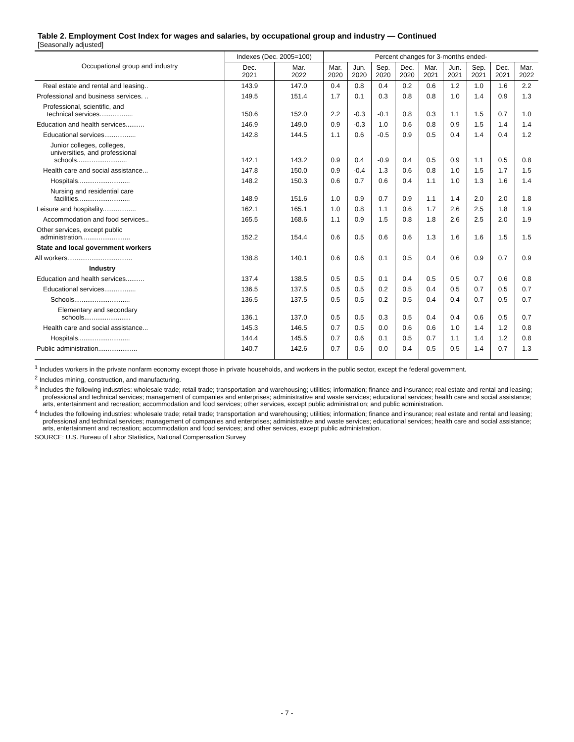Table 2. Employment Cost Index for wages and salaries, by occupational group and industry — Continued
[Seasonally adjusted]
| Occupational group and industry | Indexes (Dec. 2005=100) | | Percent changes for 3-months ended- | | | | | | | | |
| --- | --- | --- | --- | --- | --- | --- | --- | --- | --- | --- | --- |
| | Dec. 2021 | Mar. 2022 | Mar. 2020 | Jun. 2020 | Sep. 2020 | Dec. 2020 | Mar. 2021 | Jun. 2021 | Sep. 2021 | Dec. 2021 | Mar. 2022 |
| Real estate and rental and leasing.. | 143.9 | 147.0 | 0.4 | 0.8 | 0.4 | 0.2 | 0.6 | 1.2 | 1.0 | 1.6 | 2.2 |
| Professional and business services. .. | 149.5 | 151.4 | 1.7 | 0.1 | 0.3 | 0.8 | 0.8 | 1.0 | 1.4 | 0.9 | 1.3 |
| Professional, scientific, and technical services.................. | 150.6 | 152.0 | 2.2 | -0.3 | -0.1 | 0.8 | 0.3 | 1.1 | 1.5 | 0.7 | 1.0 |
| Education and health services.......... | 146.9 | 149.0 | 0.9 | -0.3 | 1.0 | 0.6 | 0.8 | 0.9 | 1.5 | 1.4 | 1.4 |
| Educational services................. | 142.8 | 144.5 | 1.1 | 0.6 | -0.5 | 0.9 | 0.5 | 0.4 | 1.4 | 0.4 | 1.2 |
| Junior colleges, colleges, universities, and professional schools........................... | 142.1 | 143.2 | 0.9 | 0.4 | -0.9 | 0.4 | 0.5 | 0.9 | 1.1 | 0.5 | 0.8 |
| Health care and social assistance... | 147.8 | 150.0 | 0.9 | -0.4 | 1.3 | 0.6 | 0.8 | 1.0 | 1.5 | 1.7 | 1.5 |
| Hospitals............................ | 148.2 | 150.3 | 0.6 | 0.7 | 0.6 | 0.4 | 1.1 | 1.0 | 1.3 | 1.6 | 1.4 |
| Nursing and residential care facilities............................ | 148.9 | 151.6 | 1.0 | 0.9 | 0.7 | 0.9 | 1.1 | 1.4 | 2.0 | 2.0 | 1.8 |
| Leisure and hospitality.................. | 162.1 | 165.1 | 1.0 | 0.8 | 1.1 | 0.6 | 1.7 | 2.6 | 2.5 | 1.8 | 1.9 |
| Accommodation and food services.. | 165.5 | 168.6 | 1.1 | 0.9 | 1.5 | 0.8 | 1.8 | 2.6 | 2.5 | 2.0 | 1.9 |
| Other services, except public administration.......................... | 152.2 | 154.4 | 0.6 | 0.5 | 0.6 | 0.6 | 1.3 | 1.6 | 1.6 | 1.5 | 1.5 |
| State and local government workers | | | | | | | | | | | |
| All workers................................... | 138.8 | 140.1 | 0.6 | 0.6 | 0.1 | 0.5 | 0.4 | 0.6 | 0.9 | 0.7 | 0.9 |
| Industry | | | | | | | | | | | |
| Education and health services.......... | 137.4 | 138.5 | 0.5 | 0.5 | 0.1 | 0.4 | 0.5 | 0.5 | 0.7 | 0.6 | 0.8 |
| Educational services................. | 136.5 | 137.5 | 0.5 | 0.5 | 0.2 | 0.5 | 0.4 | 0.5 | 0.7 | 0.5 | 0.7 |
| Schools.............................. | 136.5 | 137.5 | 0.5 | 0.5 | 0.2 | 0.5 | 0.4 | 0.4 | 0.7 | 0.5 | 0.7 |
| Elementary and secondary schools......................... | 136.1 | 137.0 | 0.5 | 0.5 | 0.3 | 0.5 | 0.4 | 0.4 | 0.6 | 0.5 | 0.7 |
| Health care and social assistance... | 145.3 | 146.5 | 0.7 | 0.5 | 0.0 | 0.6 | 0.6 | 1.0 | 1.4 | 1.2 | 0.8 |
| Hospitals............................ | 144.4 | 145.5 | 0.7 | 0.6 | 0.1 | 0.5 | 0.7 | 1.1 | 1.4 | 1.2 | 0.8 |
| Public administration..................... | 140.7 | 142.6 | 0.7 | 0.6 | 0.0 | 0.4 | 0.5 | 0.5 | 1.4 | 0.7 | 1.3 |
<sup>1</sup> Includes workers in the private nonfarm economy except those in private households, and workers in the public sector, except the federal government.
<sup>2</sup> Includes mining, construction, and manufacturing.
<sup>3</sup> Includes the following industries: wholesale trade; retail trade; transportation and warehousing; utilities; information; finance and insurance; real estate and rental and leasing; professional and technical services; management of companies and enterprises; administrative and waste services; educational services; health care and social assistance; arts, entertainment and recreation; accommodation and food services; other services, except public administration; and public administration.
<sup>4</sup> Includes the following industries: wholesale trade; retail trade; transportation and warehousing; utilities; information; finance and insurance; real estate and rental and leasing; professional and technical services; management of companies and enterprises; administrative and waste services; educational services; health care and social assistance; arts, entertainment and recreation; accommodation and food services; and other services, except public administration.
SOURCE: U.S. Bureau of Labor Statistics, National Compensation Survey
- 7 -